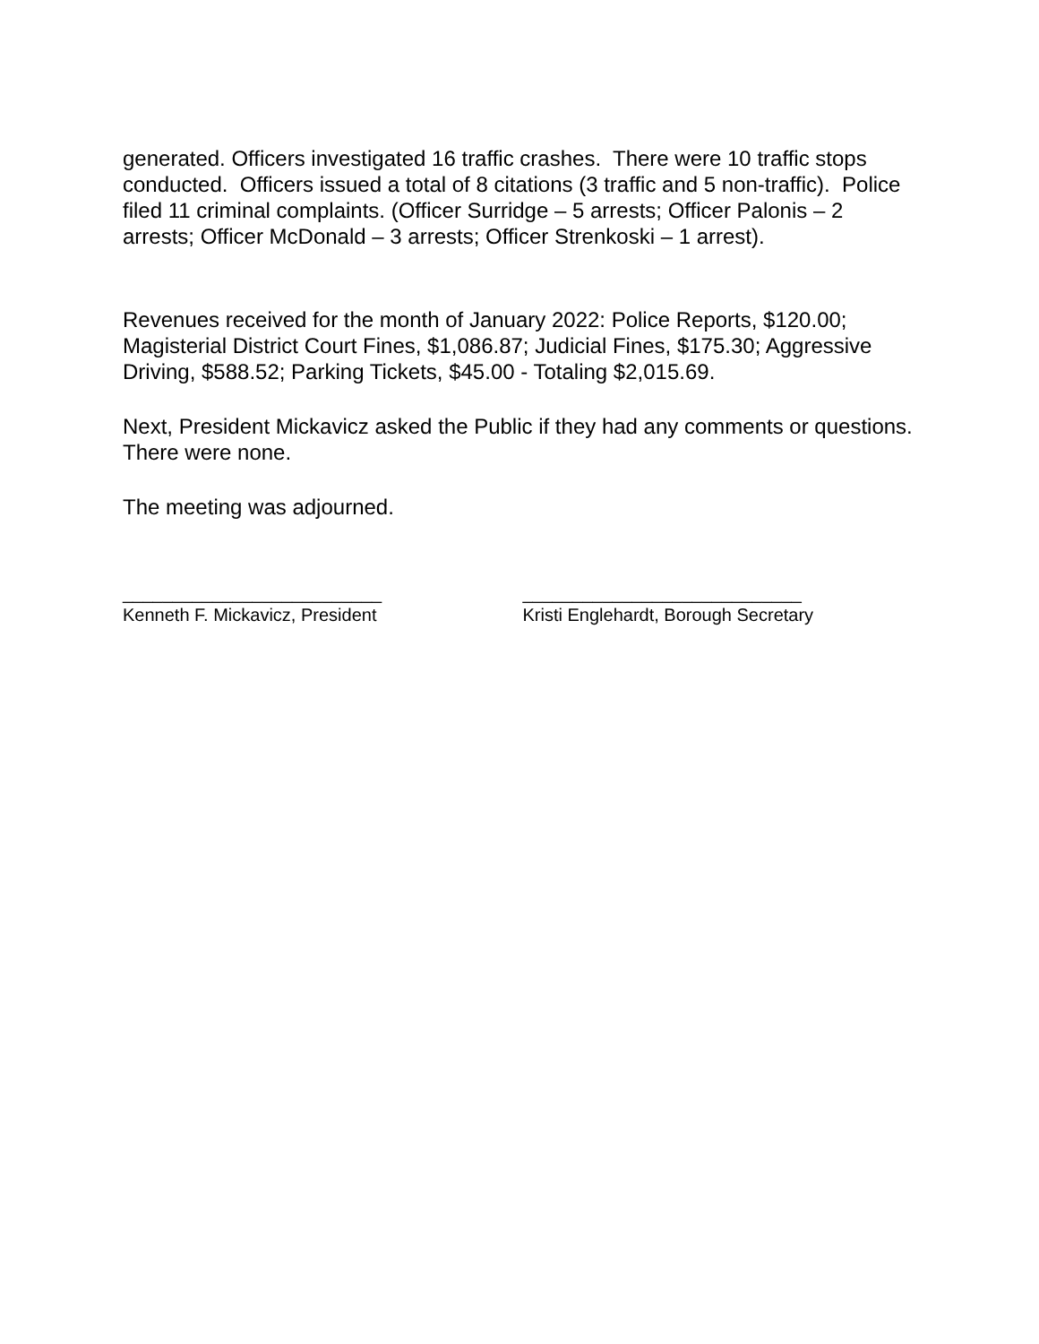generated. Officers investigated 16 traffic crashes. There were 10 traffic stops conducted. Officers issued a total of 8 citations (3 traffic and 5 non-traffic). Police filed 11 criminal complaints. (Officer Surridge – 5 arrests; Officer Palonis – 2 arrests; Officer McDonald – 3 arrests; Officer Strenkoski – 1 arrest).
Revenues received for the month of January 2022: Police Reports, $120.00; Magisterial District Court Fines, $1,086.87; Judicial Fines, $175.30; Aggressive Driving, $588.52; Parking Tickets, $45.00 - Totaling $2,015.69.
Next, President Mickavicz asked the Public if they had any comments or questions. There were none.
The meeting was adjourned.
__________________________
Kenneth F. Mickavicz, President
____________________________
Kristi Englehardt, Borough Secretary